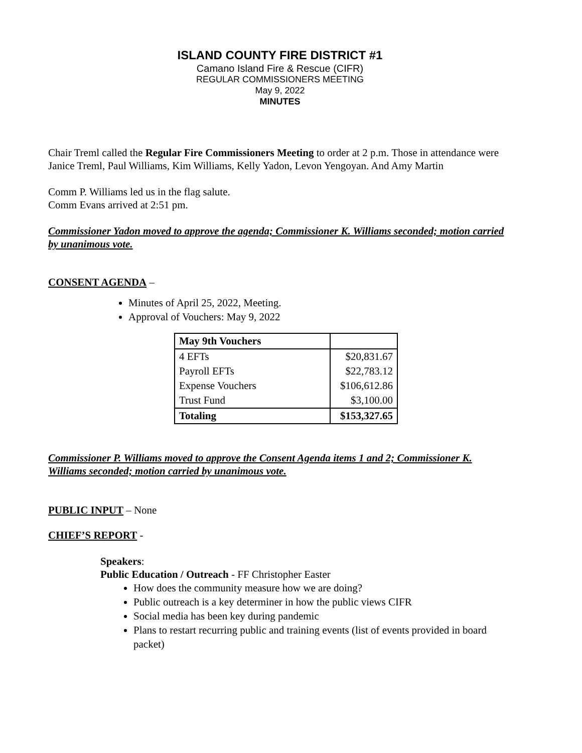ISLAND COUNTY FIRE DISTRICT #1
Camano Island Fire & Rescue (CIFR)
REGULAR COMMISSIONERS MEETING
May 9, 2022
MINUTES
Chair Treml called the Regular Fire Commissioners Meeting to order at 2 p.m. Those in attendance were Janice Treml, Paul Williams, Kim Williams, Kelly Yadon, Levon Yengoyan. And Amy Martin
Comm P. Williams led us in the flag salute.
Comm Evans arrived at 2:51 pm.
Commissioner Yadon moved to approve the agenda; Commissioner K. Williams seconded; motion carried by unanimous vote.
CONSENT AGENDA –
Minutes of April 25, 2022, Meeting.
Approval of Vouchers: May 9, 2022
| May 9th Vouchers | |
| 4 EFTs | $20,831.67 |
| Payroll EFTs | $22,783.12 |
| Expense Vouchers | $106,612.86 |
| Trust Fund | $3,100.00 |
| Totaling | $153,327.65 |
Commissioner P. Williams moved to approve the Consent Agenda items 1 and 2; Commissioner K. Williams seconded; motion carried by unanimous vote.
PUBLIC INPUT – None
CHIEF’S REPORT -
Speakers:
Public Education / Outreach - FF Christopher Easter
How does the community measure how we are doing?
Public outreach is a key determiner in how the public views CIFR
Social media has been key during pandemic
Plans to restart recurring public and training events (list of events provided in board packet)